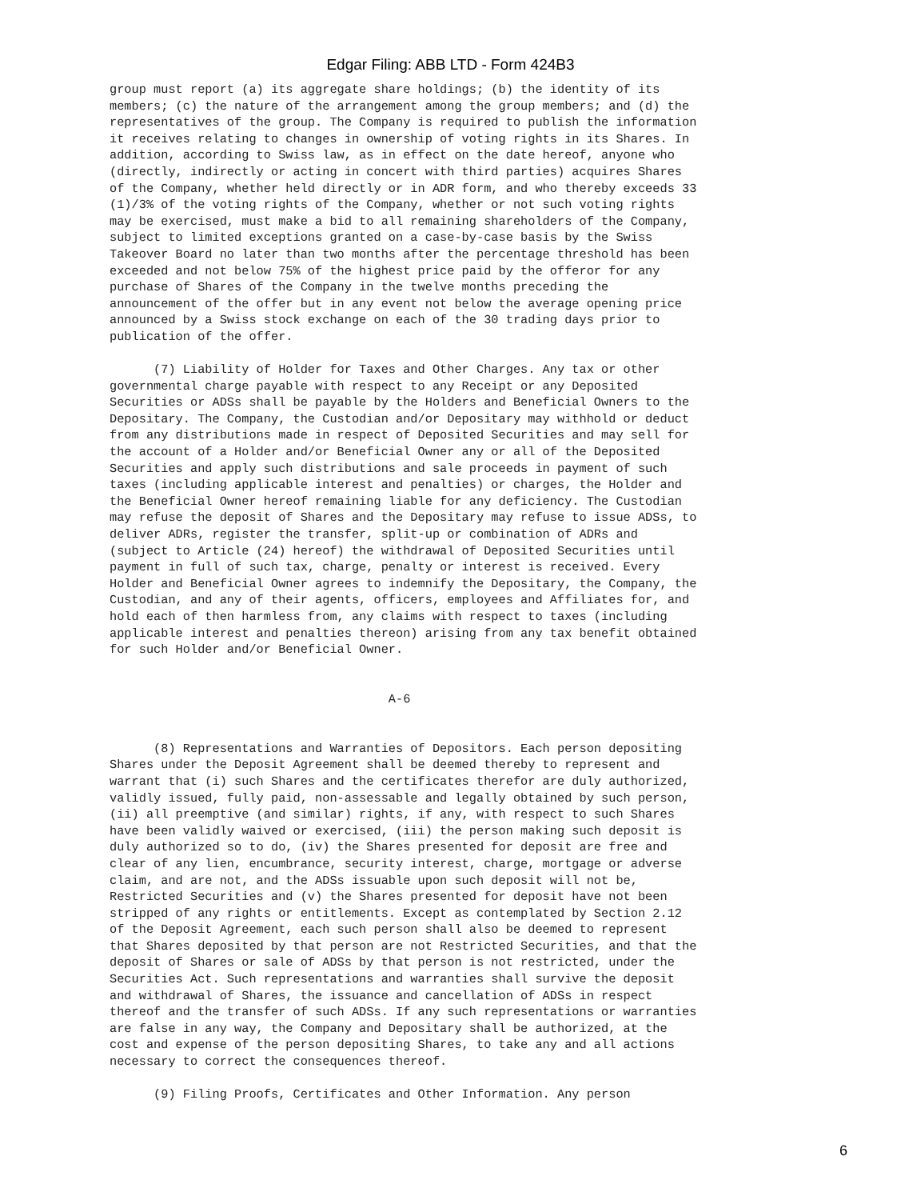Edgar Filing: ABB LTD - Form 424B3
group must report (a) its aggregate share holdings; (b) the identity of its
members; (c) the nature of the arrangement among the group members; and (d) the
representatives of the group. The Company is required to publish the information
it receives relating to changes in ownership of voting rights in its Shares. In
addition, according to Swiss law, as in effect on the date hereof, anyone who
(directly, indirectly or acting in concert with third parties) acquires Shares
of the Company, whether held directly or in ADR form, and who thereby exceeds 33
(1)/3% of the voting rights of the Company, whether or not such voting rights
may be exercised, must make a bid to all remaining shareholders of the Company,
subject to limited exceptions granted on a case-by-case basis by the Swiss
Takeover Board no later than two months after the percentage threshold has been
exceeded and not below 75% of the highest price paid by the offeror for any
purchase of Shares of the Company in the twelve months preceding the
announcement of the offer but in any event not below the average opening price
announced by a Swiss stock exchange on each of the 30 trading days prior to
publication of the offer.

      (7) Liability of Holder for Taxes and Other Charges. Any tax or other
governmental charge payable with respect to any Receipt or any Deposited
Securities or ADSs shall be payable by the Holders and Beneficial Owners to the
Depositary. The Company, the Custodian and/or Depositary may withhold or deduct
from any distributions made in respect of Deposited Securities and may sell for
the account of a Holder and/or Beneficial Owner any or all of the Deposited
Securities and apply such distributions and sale proceeds in payment of such
taxes (including applicable interest and penalties) or charges, the Holder and
the Beneficial Owner hereof remaining liable for any deficiency. The Custodian
may refuse the deposit of Shares and the Depositary may refuse to issue ADSs, to
deliver ADRs, register the transfer, split-up or combination of ADRs and
(subject to Article (24) hereof) the withdrawal of Deposited Securities until
payment in full of such tax, charge, penalty or interest is received. Every
Holder and Beneficial Owner agrees to indemnify the Depositary, the Company, the
Custodian, and any of their agents, officers, employees and Affiliates for, and
hold each of then harmless from, any claims with respect to taxes (including
applicable interest and penalties thereon) arising from any tax benefit obtained
for such Holder and/or Beneficial Owner.


                                      A-6


      (8) Representations and Warranties of Depositors. Each person depositing
Shares under the Deposit Agreement shall be deemed thereby to represent and
warrant that (i) such Shares and the certificates therefor are duly authorized,
validly issued, fully paid, non-assessable and legally obtained by such person,
(ii) all preemptive (and similar) rights, if any, with respect to such Shares
have been validly waived or exercised, (iii) the person making such deposit is
duly authorized so to do, (iv) the Shares presented for deposit are free and
clear of any lien, encumbrance, security interest, charge, mortgage or adverse
claim, and are not, and the ADSs issuable upon such deposit will not be,
Restricted Securities and (v) the Shares presented for deposit have not been
stripped of any rights or entitlements. Except as contemplated by Section 2.12
of the Deposit Agreement, each such person shall also be deemed to represent
that Shares deposited by that person are not Restricted Securities, and that the
deposit of Shares or sale of ADSs by that person is not restricted, under the
Securities Act. Such representations and warranties shall survive the deposit
and withdrawal of Shares, the issuance and cancellation of ADSs in respect
thereof and the transfer of such ADSs. If any such representations or warranties
are false in any way, the Company and Depositary shall be authorized, at the
cost and expense of the person depositing Shares, to take any and all actions
necessary to correct the consequences thereof.

      (9) Filing Proofs, Certificates and Other Information. Any person
6